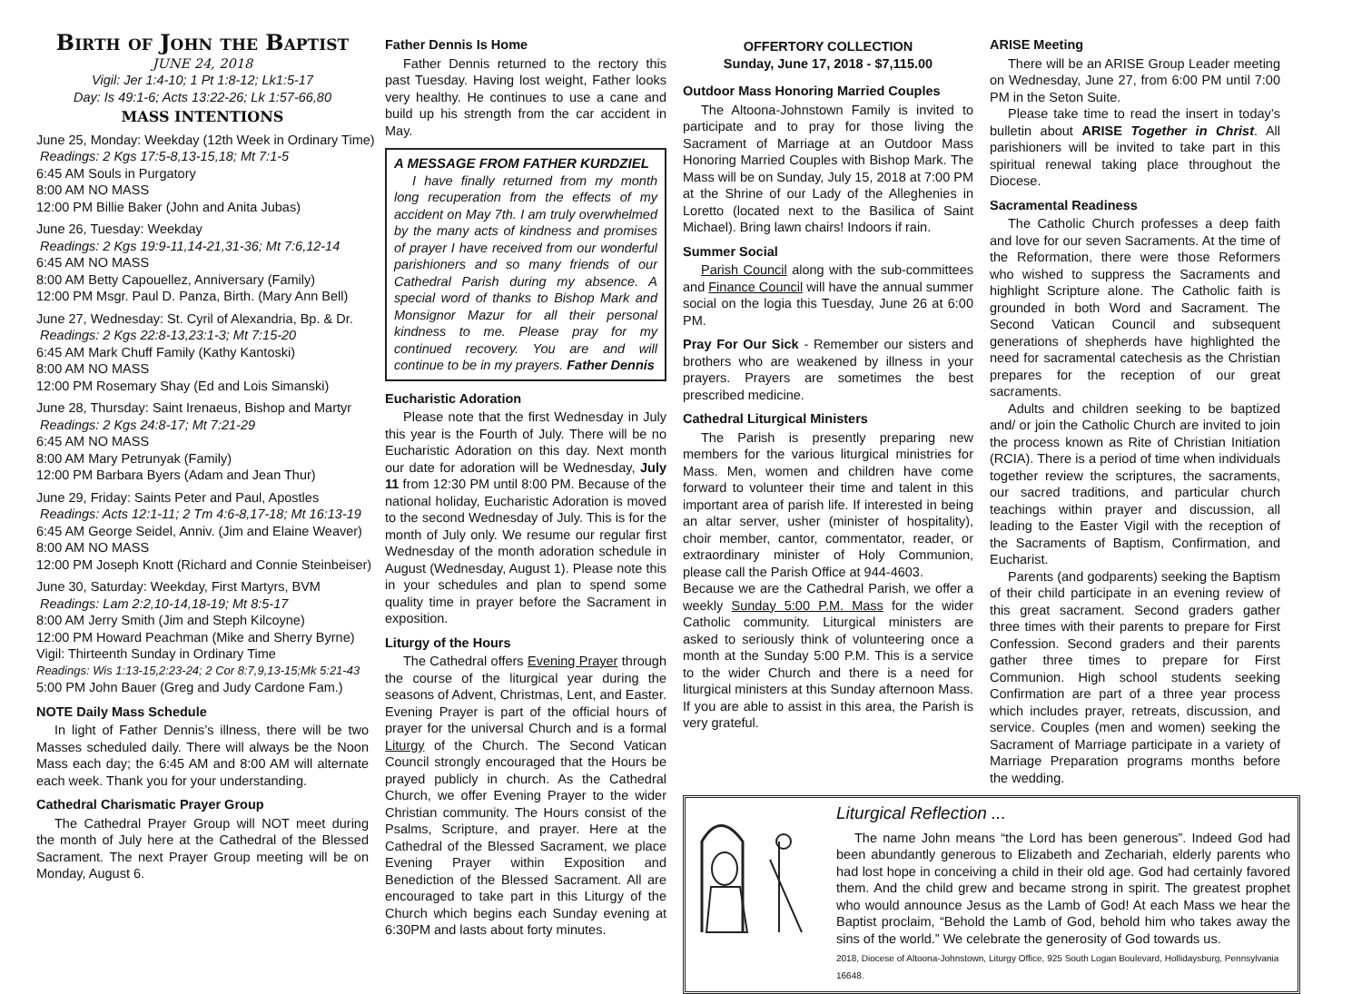Birth of John the Baptist
JUNE 24, 2018
Vigil: Jer 1:4-10; 1 Pt 1:8-12; Lk1:5-17
Day: Is 49:1-6; Acts 13:22-26; Lk 1:57-66,80
MASS INTENTIONS
June 25, Monday: Weekday (12th Week in Ordinary Time)
Readings: 2 Kgs 17:5-8,13-15,18; Mt 7:1-5
6:45 AM Souls in Purgatory
8:00 AM NO MASS
12:00 PM Billie Baker (John and Anita Jubas)
June 26, Tuesday: Weekday
Readings: 2 Kgs 19:9-11,14-21,31-36; Mt 7:6,12-14
6:45 AM NO MASS
8:00 AM Betty Capouellez, Anniversary (Family)
12:00 PM Msgr. Paul D. Panza, Birth. (Mary Ann Bell)
June 27, Wednesday: St. Cyril of Alexandria, Bp. & Dr.
Readings: 2 Kgs 22:8-13,23:1-3; Mt 7:15-20
6:45 AM Mark Chuff Family (Kathy Kantoski)
8:00 AM NO MASS
12:00 PM Rosemary Shay (Ed and Lois Simanski)
June 28, Thursday: Saint Irenaeus, Bishop and Martyr
Readings: 2 Kgs 24:8-17; Mt 7:21-29
6:45 AM NO MASS
8:00 AM Mary Petrunyak (Family)
12:00 PM Barbara Byers (Adam and Jean Thur)
June 29, Friday: Saints Peter and Paul, Apostles
Readings: Acts 12:1-11; 2 Tm 4:6-8,17-18; Mt 16:13-19
6:45 AM George Seidel, Anniv. (Jim and Elaine Weaver)
8:00 AM NO MASS
12:00 PM Joseph Knott (Richard and Connie Steinbeiser)
June 30, Saturday: Weekday, First Martyrs, BVM
Readings: Lam 2:2,10-14,18-19; Mt 8:5-17
8:00 AM Jerry Smith (Jim and Steph Kilcoyne)
12:00 PM Howard Peachman (Mike and Sherry Byrne)
Vigil: Thirteenth Sunday in Ordinary Time
Readings: Wis 1:13-15,2:23-24; 2 Cor 8:7,9,13-15;Mk 5:21-43
5:00 PM John Bauer (Greg and Judy Cardone Fam.)
NOTE Daily Mass Schedule
In light of Father Dennis’s illness, there will be two Masses scheduled daily. There will always be the Noon Mass each day; the 6:45 AM and 8:00 AM will alternate each week. Thank you for your understanding.
Cathedral Charismatic Prayer Group
The Cathedral Prayer Group will NOT meet during the month of July here at the Cathedral of the Blessed Sacrament. The next Prayer Group meeting will be on Monday, August 6.
Father Dennis Is Home
Father Dennis returned to the rectory this past Tuesday. Having lost weight, Father looks very healthy. He continues to use a cane and build up his strength from the car accident in May.
A MESSAGE FROM FATHER KURDZIEL
I have finally returned from my month long recuperation from the effects of my accident on May 7th. I am truly overwhelmed by the many acts of kindness and promises of prayer I have received from our wonderful parishioners and so many friends of our Cathedral Parish during my absence. A special word of thanks to Bishop Mark and Monsignor Mazur for all their personal kindness to me. Please pray for my continued recovery. You are and will continue to be in my prayers. Father Dennis
Eucharistic Adoration
Please note that the first Wednesday in July this year is the Fourth of July. There will be no Eucharistic Adoration on this day. Next month our date for adoration will be Wednesday, July 11 from 12:30 PM until 8:00 PM. Because of the national holiday, Eucharistic Adoration is moved to the second Wednesday of July. This is for the month of July only. We resume our regular first Wednesday of the month adoration schedule in August (Wednesday, August 1). Please note this in your schedules and plan to spend some quality time in prayer before the Sacrament in exposition.
Liturgy of the Hours
The Cathedral offers Evening Prayer through the course of the liturgical year during the seasons of Advent, Christmas, Lent, and Easter. Evening Prayer is part of the official hours of prayer for the universal Church and is a formal Liturgy of the Church. The Second Vatican Council strongly encouraged that the Hours be prayed publicly in church. As the Cathedral Church, we offer Evening Prayer to the wider Christian community. The Hours consist of the Psalms, Scripture, and prayer. Here at the Cathedral of the Blessed Sacrament, we place Evening Prayer within Exposition and Benediction of the Blessed Sacrament. All are encouraged to take part in this Liturgy of the Church which begins each Sunday evening at 6:30PM and lasts about forty minutes.
OFFERTORY COLLECTION
Sunday, June 17, 2018 - $7,115.00
Outdoor Mass Honoring Married Couples
The Altoona-Johnstown Family is invited to participate and to pray for those living the Sacrament of Marriage at an Outdoor Mass Honoring Married Couples with Bishop Mark. The Mass will be on Sunday, July 15, 2018 at 7:00 PM at the Shrine of our Lady of the Alleghenies in Loretto (located next to the Basilica of Saint Michael). Bring lawn chairs! Indoors if rain.
Summer Social
Parish Council along with the sub-committees and Finance Council will have the annual summer social on the logia this Tuesday, June 26 at 6:00 PM.
Pray For Our Sick - Remember our sisters and brothers who are weakened by illness in your prayers. Prayers are sometimes the best prescribed medicine.
Cathedral Liturgical Ministers
The Parish is presently preparing new members for the various liturgical ministries for Mass. Men, women and children have come forward to volunteer their time and talent in this important area of parish life. If interested in being an altar server, usher (minister of hospitality), choir member, cantor, commentator, reader, or extraordinary minister of Holy Communion, please call the Parish Office at 944-4603.
Because we are the Cathedral Parish, we offer a weekly Sunday 5:00 P.M. Mass for the wider Catholic community. Liturgical ministers are asked to seriously think of volunteering once a month at the Sunday 5:00 P.M. This is a service to the wider Church and there is a need for liturgical ministers at this Sunday afternoon Mass. If you are able to assist in this area, the Parish is very grateful.
ARISE Meeting
There will be an ARISE Group Leader meeting on Wednesday, June 27, from 6:00 PM until 7:00 PM in the Seton Suite.
Please take time to read the insert in today’s bulletin about ARISE Together in Christ. All parishioners will be invited to take part in this spiritual renewal taking place throughout the Diocese.
Sacramental Readiness
The Catholic Church professes a deep faith and love for our seven Sacraments. At the time of the Reformation, there were those Reformers who wished to suppress the Sacraments and highlight Scripture alone. The Catholic faith is grounded in both Word and Sacrament. The Second Vatican Council and subsequent generations of shepherds have highlighted the need for sacramental catechesis as the Christian prepares for the reception of our great sacraments.
Adults and children seeking to be baptized and/ or join the Catholic Church are invited to join the process known as Rite of Christian Initiation (RCIA). There is a period of time when individuals together review the scriptures, the sacraments, our sacred traditions, and particular church teachings within prayer and discussion, all leading to the Easter Vigil with the reception of the Sacraments of Baptism, Confirmation, and Eucharist.
Parents (and godparents) seeking the Baptism of their child participate in an evening review of this great sacrament. Second graders gather three times with their parents to prepare for First Confession. Second graders and their parents gather three times to prepare for First Communion. High school students seeking Confirmation are part of a three year process which includes prayer, retreats, discussion, and service. Couples (men and women) seeking the Sacrament of Marriage participate in a variety of Marriage Preparation programs months before the wedding.
Liturgical Reflection ...
The name John means “the Lord has been generous”. Indeed God had been abundantly generous to Elizabeth and Zechariah, elderly parents who had lost hope in conceiving a child in their old age. God had certainly favored them. And the child grew and became strong in spirit. The greatest prophet who would announce Jesus as the Lamb of God! At each Mass we hear the Baptist proclaim, “Behold the Lamb of God, behold him who takes away the sins of the world.” We celebrate the generosity of God towards us.
2018, Diocese of Altoona-Johnstown, Liturgy Office, 925 South Logan Boulevard, Hollidaysburg, Pennsylvania 16648.